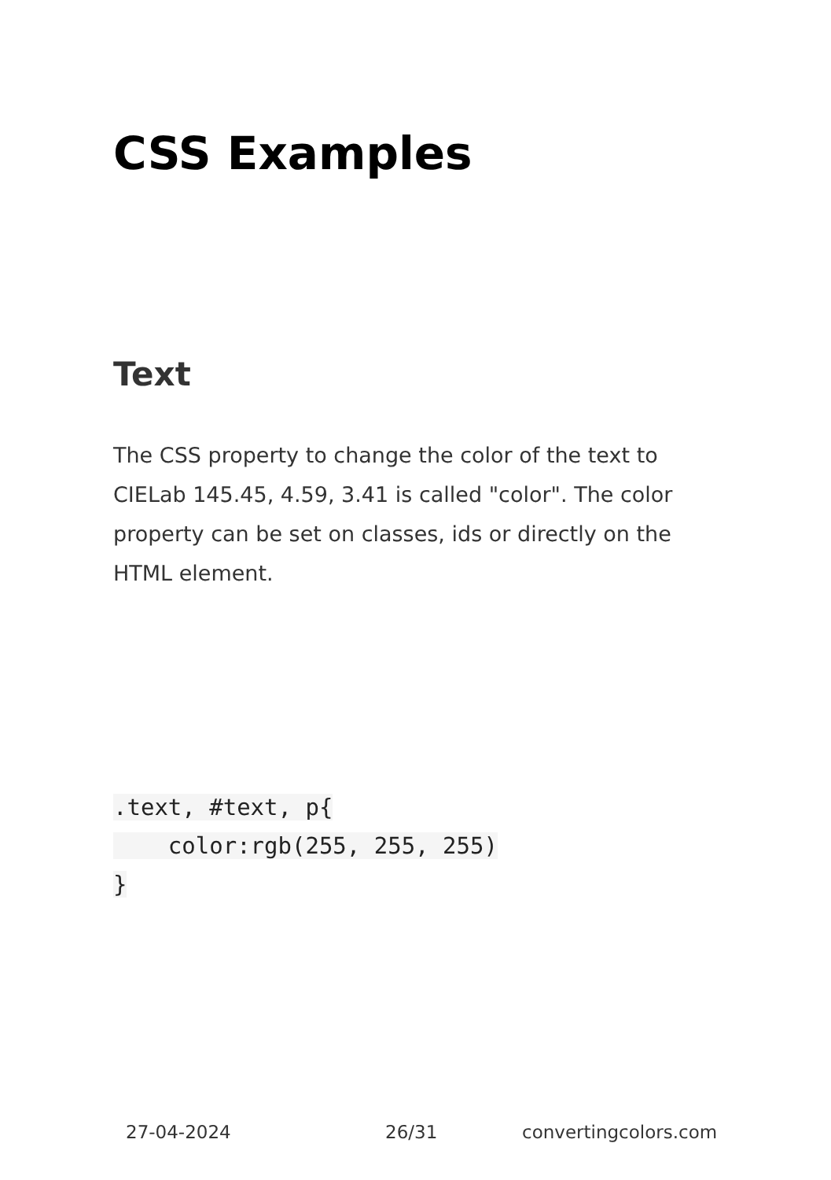CSS Examples
Text
The CSS property to change the color of the text to CIELab 145.45, 4.59, 3.41 is called "color". The color property can be set on classes, ids or directly on the HTML element.
.text, #text, p{
    color:rgb(255, 255, 255)
}
27-04-2024 26/31 convertingcolors.com